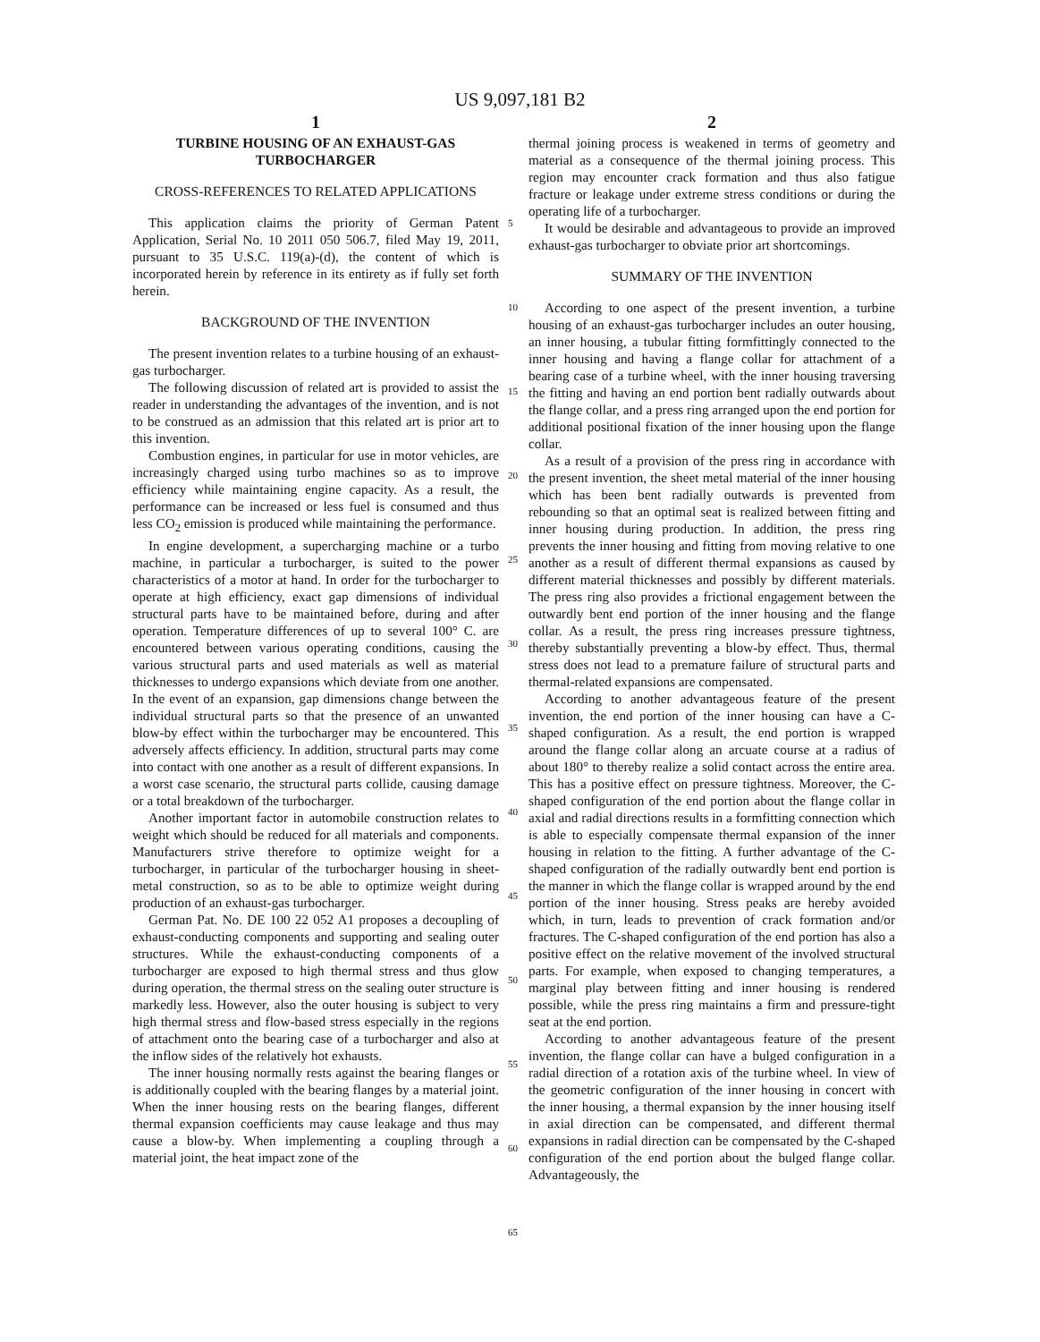US 9,097,181 B2
1
TURBINE HOUSING OF AN EXHAUST-GAS TURBOCHARGER
CROSS-REFERENCES TO RELATED APPLICATIONS
This application claims the priority of German Patent Application, Serial No. 10 2011 050 506.7, filed May 19, 2011, pursuant to 35 U.S.C. 119(a)-(d), the content of which is incorporated herein by reference in its entirety as if fully set forth herein.
BACKGROUND OF THE INVENTION
The present invention relates to a turbine housing of an exhaust-gas turbocharger.
The following discussion of related art is provided to assist the reader in understanding the advantages of the invention, and is not to be construed as an admission that this related art is prior art to this invention.
Combustion engines, in particular for use in motor vehicles, are increasingly charged using turbo machines so as to improve efficiency while maintaining engine capacity. As a result, the performance can be increased or less fuel is consumed and thus less CO<sub>2</sub> emission is produced while maintaining the performance.
In engine development, a supercharging machine or a turbo machine, in particular a turbocharger, is suited to the power characteristics of a motor at hand. In order for the turbocharger to operate at high efficiency, exact gap dimensions of individual structural parts have to be maintained before, during and after operation. Temperature differences of up to several 100° C. are encountered between various operating conditions, causing the various structural parts and used materials as well as material thicknesses to undergo expansions which deviate from one another. In the event of an expansion, gap dimensions change between the individual structural parts so that the presence of an unwanted blow-by effect within the turbocharger may be encountered. This adversely affects efficiency. In addition, structural parts may come into contact with one another as a result of different expansions. In a worst case scenario, the structural parts collide, causing damage or a total breakdown of the turbocharger.
Another important factor in automobile construction relates to weight which should be reduced for all materials and components. Manufacturers strive therefore to optimize weight for a turbocharger, in particular of the turbocharger housing in sheet-metal construction, so as to be able to optimize weight during production of an exhaust-gas turbocharger.
German Pat. No. DE 100 22 052 A1 proposes a decoupling of exhaust-conducting components and supporting and sealing outer structures. While the exhaust-conducting components of a turbocharger are exposed to high thermal stress and thus glow during operation, the thermal stress on the sealing outer structure is markedly less. However, also the outer housing is subject to very high thermal stress and flow-based stress especially in the regions of attachment onto the bearing case of a turbocharger and also at the inflow sides of the relatively hot exhausts.
The inner housing normally rests against the bearing flanges or is additionally coupled with the bearing flanges by a material joint. When the inner housing rests on the bearing flanges, different thermal expansion coefficients may cause leakage and thus may cause a blow-by. When implementing a coupling through a material joint, the heat impact zone of the
2
thermal joining process is weakened in terms of geometry and material as a consequence of the thermal joining process. This region may encounter crack formation and thus also fatigue fracture or leakage under extreme stress conditions or during the operating life of a turbocharger.
It would be desirable and advantageous to provide an improved exhaust-gas turbocharger to obviate prior art shortcomings.
SUMMARY OF THE INVENTION
According to one aspect of the present invention, a turbine housing of an exhaust-gas turbocharger includes an outer housing, an inner housing, a tubular fitting formfittingly connected to the inner housing and having a flange collar for attachment of a bearing case of a turbine wheel, with the inner housing traversing the fitting and having an end portion bent radially outwards about the flange collar, and a press ring arranged upon the end portion for additional positional fixation of the inner housing upon the flange collar.
As a result of a provision of the press ring in accordance with the present invention, the sheet metal material of the inner housing which has been bent radially outwards is prevented from rebounding so that an optimal seat is realized between fitting and inner housing during production. In addition, the press ring prevents the inner housing and fitting from moving relative to one another as a result of different thermal expansions as caused by different material thicknesses and possibly by different materials. The press ring also provides a frictional engagement between the outwardly bent end portion of the inner housing and the flange collar. As a result, the press ring increases pressure tightness, thereby substantially preventing a blow-by effect. Thus, thermal stress does not lead to a premature failure of structural parts and thermal-related expansions are compensated.
According to another advantageous feature of the present invention, the end portion of the inner housing can have a C-shaped configuration. As a result, the end portion is wrapped around the flange collar along an arcuate course at a radius of about 180° to thereby realize a solid contact across the entire area. This has a positive effect on pressure tightness. Moreover, the C-shaped configuration of the end portion about the flange collar in axial and radial directions results in a formfitting connection which is able to especially compensate thermal expansion of the inner housing in relation to the fitting. A further advantage of the C-shaped configuration of the radially outwardly bent end portion is the manner in which the flange collar is wrapped around by the end portion of the inner housing. Stress peaks are hereby avoided which, in turn, leads to prevention of crack formation and/or fractures. The C-shaped configuration of the end portion has also a positive effect on the relative movement of the involved structural parts. For example, when exposed to changing temperatures, a marginal play between fitting and inner housing is rendered possible, while the press ring maintains a firm and pressure-tight seat at the end portion.
According to another advantageous feature of the present invention, the flange collar can have a bulged configuration in a radial direction of a rotation axis of the turbine wheel. In view of the geometric configuration of the inner housing in concert with the inner housing, a thermal expansion by the inner housing itself in axial direction can be compensated, and different thermal expansions in radial direction can be compensated by the C-shaped configuration of the end portion about the bulged flange collar. Advantageously, the
5
10
15
20
25
30
35
40
45
50
55
60
65